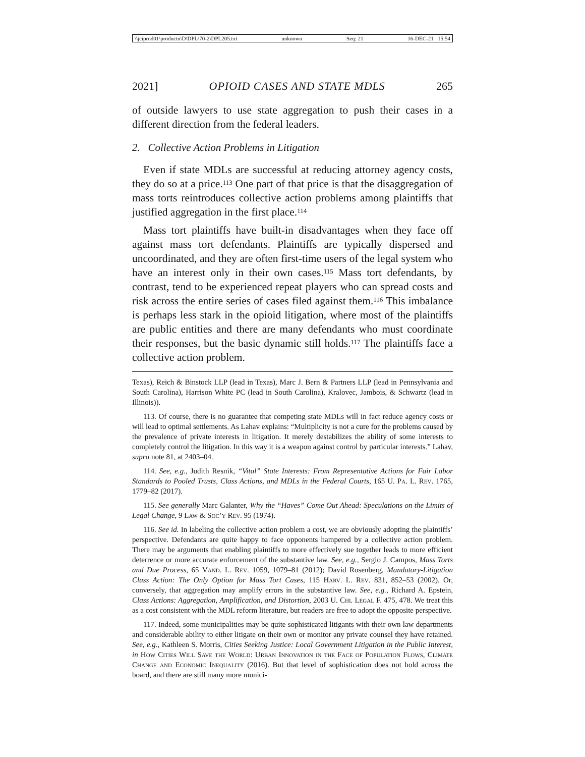\\jciprod01\productn\D\DPL\70-2\DPL205.txt unknown Seq: 21 16-DEC-21 15:54
2021] OPIOID CASES AND STATE MDLS 265
of outside lawyers to use state aggregation to push their cases in a different direction from the federal leaders.
2. Collective Action Problems in Litigation
Even if state MDLs are successful at reducing attorney agency costs, they do so at a price.<sup>113</sup> One part of that price is that the disaggregation of mass torts reintroduces collective action problems among plaintiffs that justified aggregation in the first place.<sup>114</sup>
Mass tort plaintiffs have built-in disadvantages when they face off against mass tort defendants. Plaintiffs are typically dispersed and uncoordinated, and they are often first-time users of the legal system who have an interest only in their own cases.<sup>115</sup> Mass tort defendants, by contrast, tend to be experienced repeat players who can spread costs and risk across the entire series of cases filed against them.<sup>116</sup> This imbalance is perhaps less stark in the opioid litigation, where most of the plaintiffs are public entities and there are many defendants who must coordinate their responses, but the basic dynamic still holds.<sup>117</sup> The plaintiffs face a collective action problem.
Texas), Reich & Binstock LLP (lead in Texas), Marc J. Bern & Partners LLP (lead in Pennsylvania and South Carolina), Harrison White PC (lead in South Carolina), Kralovec, Jambois, & Schwartz (lead in Illinois)).
113. Of course, there is no guarantee that competing state MDLs will in fact reduce agency costs or will lead to optimal settlements. As Lahav explains: “Multiplicity is not a cure for the problems caused by the prevalence of private interests in litigation. It merely destabilizes the ability of some interests to completely control the litigation. In this way it is a weapon against control by particular interests.” Lahav, supra note 81, at 2403–04.
114. See, e.g., Judith Resnik, “Vital” State Interests: From Representative Actions for Fair Labor Standards to Pooled Trusts, Class Actions, and MDLs in the Federal Courts, 165 U. Pa. L. Rev. 1765, 1779–82 (2017).
115. See generally Marc Galanter, Why the “Haves” Come Out Ahead: Speculations on the Limits of Legal Change, 9 Law & Soc’y Rev. 95 (1974).
116. See id. In labeling the collective action problem a cost, we are obviously adopting the plaintiffs’ perspective. Defendants are quite happy to face opponents hampered by a collective action problem. There may be arguments that enabling plaintiffs to more effectively sue together leads to more efficient deterrence or more accurate enforcement of the substantive law. See, e.g., Sergio J. Campos, Mass Torts and Due Process, 65 Vand. L. Rev. 1059, 1079–81 (2012); David Rosenberg, Mandatory-Litigation Class Action: The Only Option for Mass Tort Cases, 115 Harv. L. Rev. 831, 852–53 (2002). Or, conversely, that aggregation may amplify errors in the substantive law. See, e.g., Richard A. Epstein, Class Actions: Aggregation, Amplification, and Distortion, 2003 U. Chi. Legal F. 475, 478. We treat this as a cost consistent with the MDL reform literature, but readers are free to adopt the opposite perspective.
117. Indeed, some municipalities may be quite sophisticated litigants with their own law departments and considerable ability to either litigate on their own or monitor any private counsel they have retained. See, e.g., Kathleen S. Morris, Cities Seeking Justice: Local Government Litigation in the Public Interest, in How Cities Will Save the World: Urban Innovation in the Face of Population Flows, Climate Change and Economic Inequality (2016). But that level of sophistication does not hold across the board, and there are still many more munici-